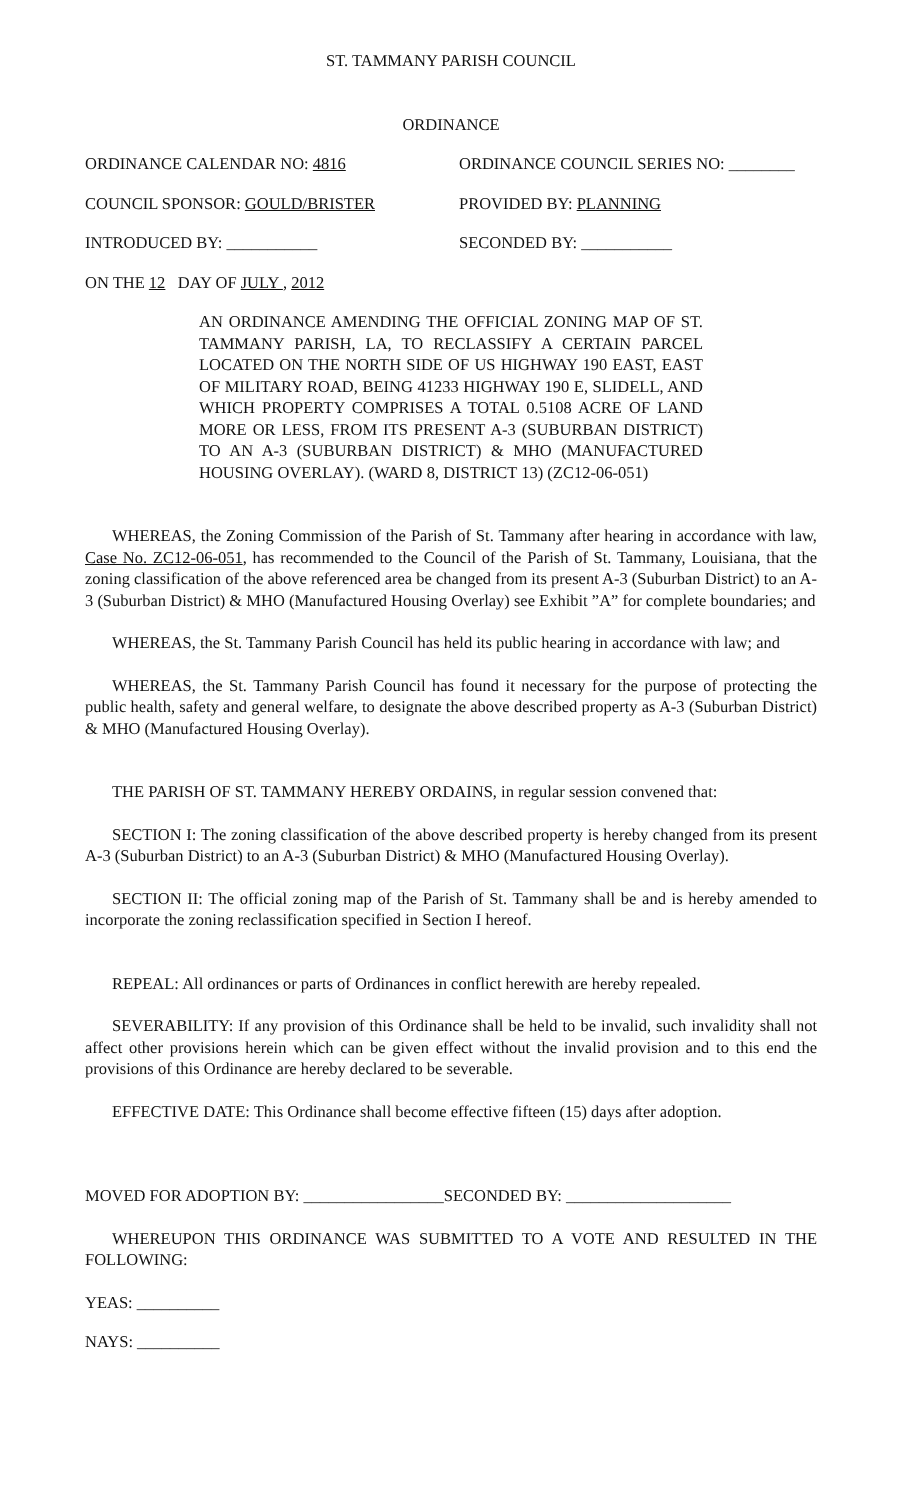ST. TAMMANY PARISH COUNCIL
ORDINANCE
ORDINANCE CALENDAR NO: 4816 ORDINANCE COUNCIL SERIES NO: ________
COUNCIL SPONSOR: GOULD/BRISTER PROVIDED BY: PLANNING
INTRODUCED BY: ___________ SECONDED BY: ___________
ON THE 12 DAY OF JULY , 2012
AN ORDINANCE AMENDING THE OFFICIAL ZONING MAP OF ST. TAMMANY PARISH, LA, TO RECLASSIFY A CERTAIN PARCEL LOCATED ON THE NORTH SIDE OF US HIGHWAY 190 EAST, EAST OF MILITARY ROAD, BEING 41233 HIGHWAY 190 E, SLIDELL, AND WHICH PROPERTY COMPRISES A TOTAL 0.5108 ACRE OF LAND MORE OR LESS, FROM ITS PRESENT A-3 (SUBURBAN DISTRICT) TO AN A-3 (SUBURBAN DISTRICT) & MHO (MANUFACTURED HOUSING OVERLAY). (WARD 8, DISTRICT 13) (ZC12-06-051)
WHEREAS, the Zoning Commission of the Parish of St. Tammany after hearing in accordance with law, Case No. ZC12-06-051, has recommended to the Council of the Parish of St. Tammany, Louisiana, that the zoning classification of the above referenced area be changed from its present A-3 (Suburban District) to an A-3 (Suburban District) & MHO (Manufactured Housing Overlay) see Exhibit ”A” for complete boundaries; and
WHEREAS, the St. Tammany Parish Council has held its public hearing in accordance with law; and
WHEREAS, the St. Tammany Parish Council has found it necessary for the purpose of protecting the public health, safety and general welfare, to designate the above described property as A-3 (Suburban District) & MHO (Manufactured Housing Overlay).
THE PARISH OF ST. TAMMANY HEREBY ORDAINS, in regular session convened that:
SECTION I: The zoning classification of the above described property is hereby changed from its present A-3 (Suburban District) to an A-3 (Suburban District) & MHO (Manufactured Housing Overlay).
SECTION II: The official zoning map of the Parish of St. Tammany shall be and is hereby amended to incorporate the zoning reclassification specified in Section I hereof.
REPEAL: All ordinances or parts of Ordinances in conflict herewith are hereby repealed.
SEVERABILITY: If any provision of this Ordinance shall be held to be invalid, such invalidity shall not affect other provisions herein which can be given effect without the invalid provision and to this end the provisions of this Ordinance are hereby declared to be severable.
EFFECTIVE DATE: This Ordinance shall become effective fifteen (15) days after adoption.
MOVED FOR ADOPTION BY: _________________SECONDED BY: ____________________
WHEREUPON THIS ORDINANCE WAS SUBMITTED TO A VOTE AND RESULTED IN THE FOLLOWING:
YEAS: __________
NAYS: __________